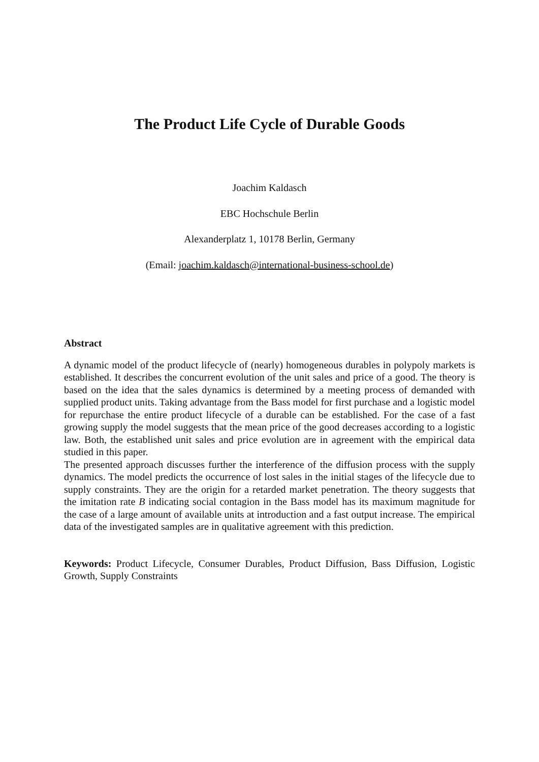The Product Life Cycle of Durable Goods
Joachim Kaldasch
EBC Hochschule Berlin
Alexanderplatz 1, 10178 Berlin, Germany
(Email: joachim.kaldasch@international-business-school.de)
Abstract
A dynamic model of the product lifecycle of (nearly) homogeneous durables in polypoly markets is established. It describes the concurrent evolution of the unit sales and price of a good. The theory is based on the idea that the sales dynamics is determined by a meeting process of demanded with supplied product units. Taking advantage from the Bass model for first purchase and a logistic model for repurchase the entire product lifecycle of a durable can be established. For the case of a fast growing supply the model suggests that the mean price of the good decreases according to a logistic law. Both, the established unit sales and price evolution are in agreement with the empirical data studied in this paper.
The presented approach discusses further the interference of the diffusion process with the supply dynamics. The model predicts the occurrence of lost sales in the initial stages of the lifecycle due to supply constraints. They are the origin for a retarded market penetration. The theory suggests that the imitation rate B indicating social contagion in the Bass model has its maximum magnitude for the case of a large amount of available units at introduction and a fast output increase. The empirical data of the investigated samples are in qualitative agreement with this prediction.
Keywords: Product Lifecycle, Consumer Durables, Product Diffusion, Bass Diffusion, Logistic Growth, Supply Constraints